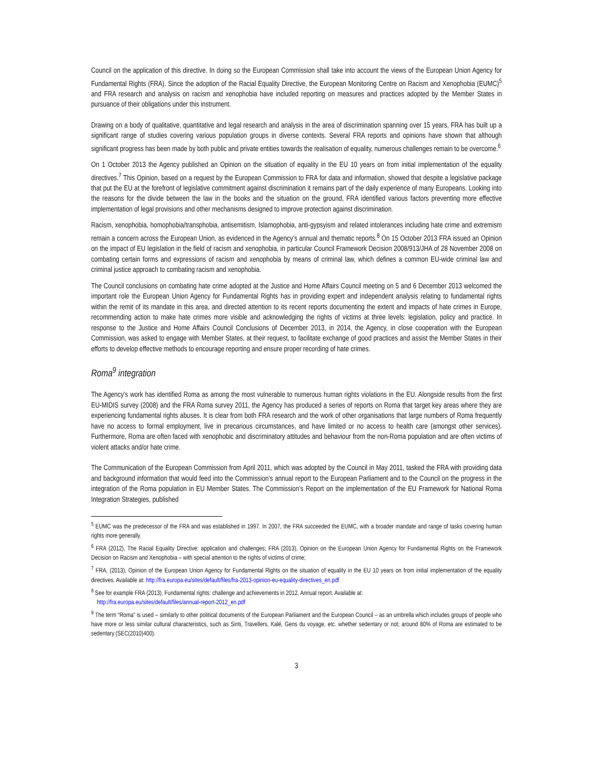Council on the application of this directive. In doing so the European Commission shall take into account the views of the European Union Agency for Fundamental Rights (FRA). Since the adoption of the Racial Equality Directive, the European Monitoring Centre on Racism and Xenophobia (EUMC)<sup>5</sup> and FRA research and analysis on racism and xenophobia have included reporting on measures and practices adopted by the Member States in pursuance of their obligations under this instrument.
Drawing on a body of qualitative, quantitative and legal research and analysis in the area of discrimination spanning over 15 years, FRA has built up a significant range of studies covering various population groups in diverse contexts. Several FRA reports and opinions have shown that although significant progress has been made by both public and private entities towards the realisation of equality, numerous challenges remain to be overcome.<sup>6</sup>
On 1 October 2013 the Agency published an Opinion on the situation of equality in the EU 10 years on from initial implementation of the equality directives.<sup>7</sup> This Opinion, based on a request by the European Commission to FRA for data and information, showed that despite a legislative package that put the EU at the forefront of legislative commitment against discrimination it remains part of the daily experience of many Europeans. Looking into the reasons for the divide between the law in the books and the situation on the ground, FRA identified various factors preventing more effective implementation of legal provisions and other mechanisms designed to improve protection against discrimination.
Racism, xenophobia, homophobia/transphobia, antisemitism, Islamophobia, anti-gypsyism and related intolerances including hate crime and extremism remain a concern across the European Union, as evidenced in the Agency’s annual and thematic reports.<sup>8</sup> On 15 October 2013 FRA issued an Opinion on the impact of EU legislation in the field of racism and xenophobia, in particular Council Framework Decision 2008/913/JHA of 28 November 2008 on combating certain forms and expressions of racism and xenophobia by means of criminal law, which defines a common EU-wide criminal law and criminal justice approach to combating racism and xenophobia.
The Council conclusions on combating hate crime adopted at the Justice and Home Affairs Council meeting on 5 and 6 December 2013 welcomed the important role the European Union Agency for Fundamental Rights has in providing expert and independent analysis relating to fundamental rights within the remit of its mandate in this area, and directed attention to its recent reports documenting the extent and impacts of hate crimes in Europe, recommending action to make hate crimes more visible and acknowledging the rights of victims at three levels: legislation, policy and practice. In response to the Justice and Home Affairs Council Conclusions of December 2013, in 2014, the Agency, in close cooperation with the European Commission, was asked to engage with Member States, at their request, to facilitate exchange of good practices and assist the Member States in their efforts to develop effective methods to encourage reporting and ensure proper recording of hate crimes.
Roma<sup>9</sup> integration
The Agency’s work has identified Roma as among the most vulnerable to numerous human rights violations in the EU. Alongside results from the first EU-MIDIS survey (2008) and the FRA Roma survey 2011, the Agency has produced a series of reports on Roma that target key areas where they are experiencing fundamental rights abuses. It is clear from both FRA research and the work of other organisations that large numbers of Roma frequently have no access to formal employment, live in precarious circumstances, and have limited or no access to health care (amongst other services). Furthermore, Roma are often faced with xenophobic and discriminatory attitudes and behaviour from the non-Roma population and are often victims of violent attacks and/or hate crime.
The Communication of the European Commission from April 2011, which was adopted by the Council in May 2011, tasked the FRA with providing data and background information that would feed into the Commission’s annual report to the European Parliament and to the Council on the progress in the integration of the Roma population in EU Member States. The Commission’s Report on the implementation of the EU Framework for National Roma Integration Strategies, published
<sup>5</sup> EUMC was the predecessor of the FRA and was established in 1997. In 2007, the FRA succeeded the EUMC, with a broader mandate and range of tasks covering human rights more generally.
<sup>6</sup> FRA (2012), The Racial Equality Directive: application and challenges; FRA (2013), Opinion on the European Union Agency for Fundamental Rights on the Framework Decision on Racism and Xenophobia – with special attention to the rights of victims of crime;
<sup>7</sup> FRA, (2013), Opinion of the European Union Agency for Fundamental Rights on the situation of equality in the EU 10 years on from initial implementation of the equality directives. Available at: http://fra.europa.eu/sites/default/files/fra-2013-opinion-eu-equality-directives_en.pdf
<sup>8</sup> See for example FRA (2013), Fundamental rights: challenge and achievements in 2012. Annual report. Available at:
http://fra.europa.eu/sites/default/files/annual-report-2012_en.pdf
<sup>9</sup> The term “Roma” is used – similarly to other political documents of the European Parliament and the European Council – as an umbrella which includes groups of people who have more or less similar cultural characteristics, such as Sinti, Travellers, Kalé, Gens du voyage, etc. whether sedentary or not; around 80% of Roma are estimated to be sedentary (SEC(2010)400).
3